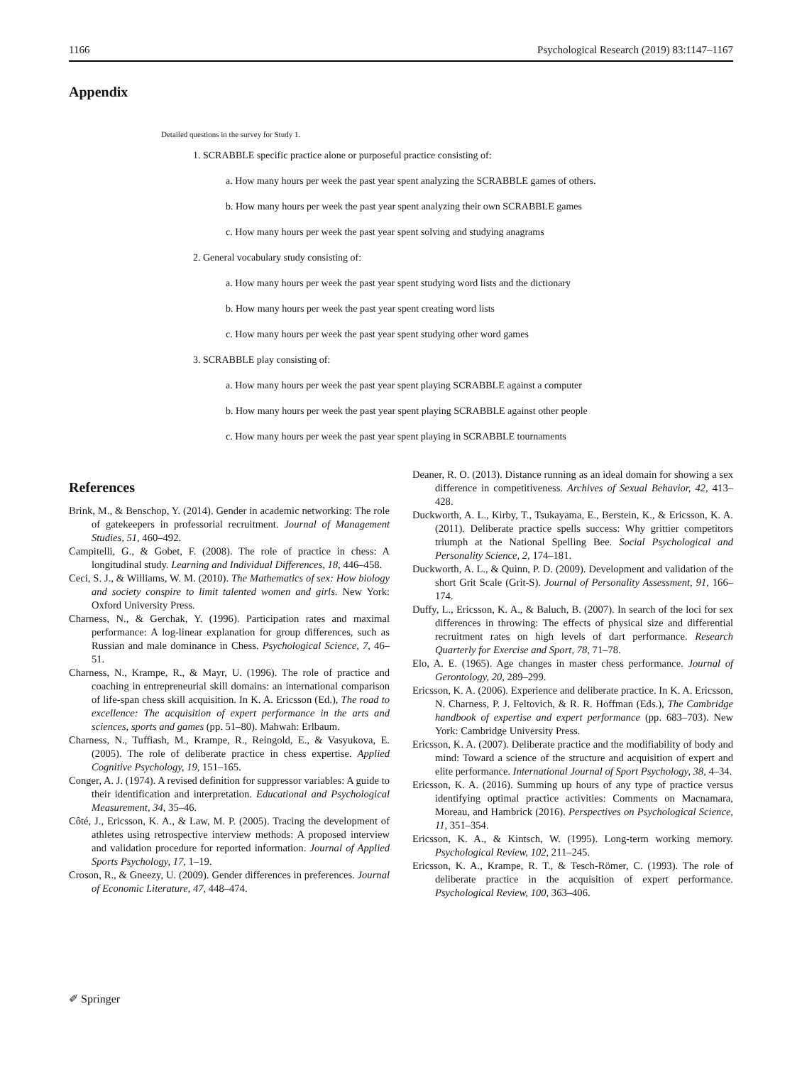1166 Psychological Research (2019) 83:1147–1167
Appendix
Detailed questions in the survey for Study 1.
1. SCRABBLE specific practice alone or purposeful practice consisting of:
a. How many hours per week the past year spent analyzing the SCRABBLE games of others.
b. How many hours per week the past year spent analyzing their own SCRABBLE games
c. How many hours per week the past year spent solving and studying anagrams
2. General vocabulary study consisting of:
a. How many hours per week the past year spent studying word lists and the dictionary
b. How many hours per week the past year spent creating word lists
c. How many hours per week the past year spent studying other word games
3. SCRABBLE play consisting of:
a. How many hours per week the past year spent playing SCRABBLE against a computer
b. How many hours per week the past year spent playing SCRABBLE against other people
c. How many hours per week the past year spent playing in SCRABBLE tournaments
References
Brink, M., & Benschop, Y. (2014). Gender in academic networking: The role of gatekeepers in professorial recruitment. Journal of Management Studies, 51, 460–492.
Campitelli, G., & Gobet, F. (2008). The role of practice in chess: A longitudinal study. Learning and Individual Differences, 18, 446–458.
Ceci, S. J., & Williams, W. M. (2010). The Mathematics of sex: How biology and society conspire to limit talented women and girls. New York: Oxford University Press.
Charness, N., & Gerchak, Y. (1996). Participation rates and maximal performance: A log-linear explanation for group differences, such as Russian and male dominance in Chess. Psychological Science, 7, 46–51.
Charness, N., Krampe, R., & Mayr, U. (1996). The role of practice and coaching in entrepreneurial skill domains: an international comparison of life-span chess skill acquisition. In K. A. Ericsson (Ed.), The road to excellence: The acquisition of expert performance in the arts and sciences, sports and games (pp. 51–80). Mahwah: Erlbaum.
Charness, N., Tuffiash, M., Krampe, R., Reingold, E., & Vasyukova, E. (2005). The role of deliberate practice in chess expertise. Applied Cognitive Psychology, 19, 151–165.
Conger, A. J. (1974). A revised definition for suppressor variables: A guide to their identification and interpretation. Educational and Psychological Measurement, 34, 35–46.
Côté, J., Ericsson, K. A., & Law, M. P. (2005). Tracing the development of athletes using retrospective interview methods: A proposed interview and validation procedure for reported information. Journal of Applied Sports Psychology, 17, 1–19.
Croson, R., & Gneezy, U. (2009). Gender differences in preferences. Journal of Economic Literature, 47, 448–474.
Deaner, R. O. (2013). Distance running as an ideal domain for showing a sex difference in competitiveness. Archives of Sexual Behavior, 42, 413–428.
Duckworth, A. L., Kirby, T., Tsukayama, E., Berstein, K., & Ericsson, K. A. (2011). Deliberate practice spells success: Why grittier competitors triumph at the National Spelling Bee. Social Psychological and Personality Science, 2, 174–181.
Duckworth, A. L., & Quinn, P. D. (2009). Development and validation of the short Grit Scale (Grit-S). Journal of Personality Assessment, 91, 166–174.
Duffy, L., Ericsson, K. A., & Baluch, B. (2007). In search of the loci for sex differences in throwing: The effects of physical size and differential recruitment rates on high levels of dart performance. Research Quarterly for Exercise and Sport, 78, 71–78.
Elo, A. E. (1965). Age changes in master chess performance. Journal of Gerontology, 20, 289–299.
Ericsson, K. A. (2006). Experience and deliberate practice. In K. A. Ericsson, N. Charness, P. J. Feltovich, & R. R. Hoffman (Eds.), The Cambridge handbook of expertise and expert performance (pp. 683–703). New York: Cambridge University Press.
Ericsson, K. A. (2007). Deliberate practice and the modifiability of body and mind: Toward a science of the structure and acquisition of expert and elite performance. International Journal of Sport Psychology, 38, 4–34.
Ericsson, K. A. (2016). Summing up hours of any type of practice versus identifying optimal practice activities: Comments on Macnamara, Moreau, and Hambrick (2016). Perspectives on Psychological Science, 11, 351–354.
Ericsson, K. A., & Kintsch, W. (1995). Long-term working memory. Psychological Review, 102, 211–245.
Ericsson, K. A., Krampe, R. T., & Tesch-Römer, C. (1993). The role of deliberate practice in the acquisition of expert performance. Psychological Review, 100, 363–406.
✐ Springer